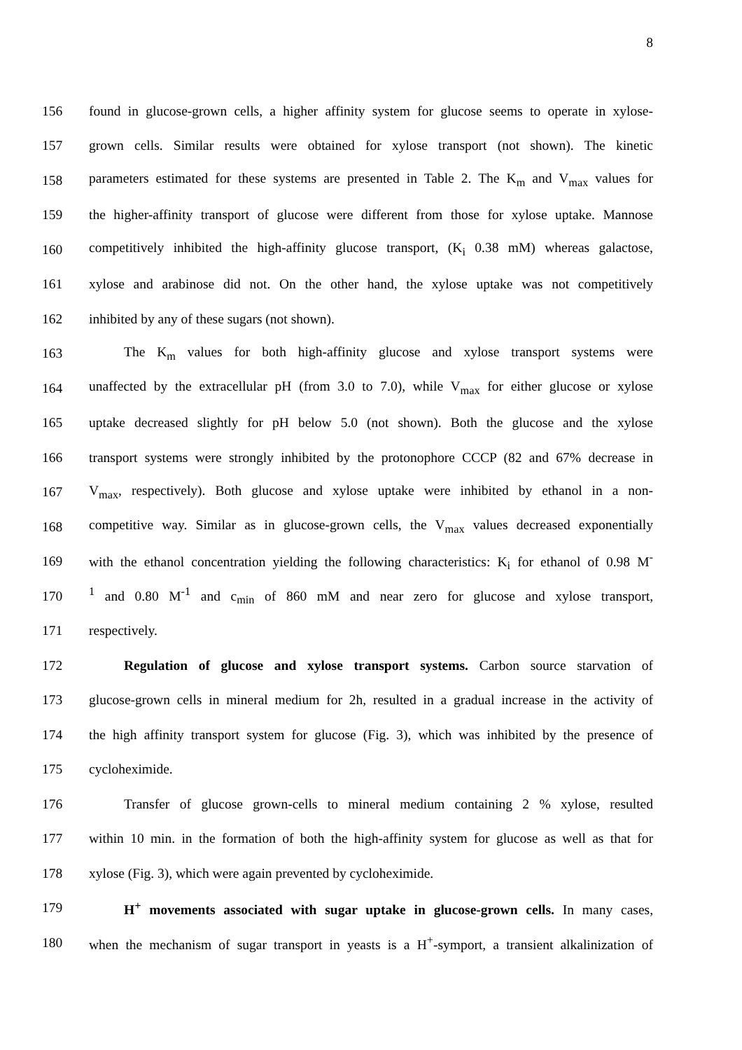8
156 found in glucose-grown cells, a higher affinity system for glucose seems to operate in xylose-
157 grown cells. Similar results were obtained for xylose transport (not shown). The kinetic
158 parameters estimated for these systems are presented in Table 2. The K<sub>m</sub> and V<sub>max</sub> values for
159 the higher-affinity transport of glucose were different from those for xylose uptake. Mannose
160 competitively inhibited the high-affinity glucose transport, (K<sub>i</sub> 0.38 mM) whereas galactose,
161 xylose and arabinose did not. On the other hand, the xylose uptake was not competitively
162 inhibited by any of these sugars (not shown).
163 The K<sub>m</sub> values for both high-affinity glucose and xylose transport systems were
164 unaffected by the extracellular pH (from 3.0 to 7.0), while V<sub>max</sub> for either glucose or xylose
165 uptake decreased slightly for pH below 5.0 (not shown). Both the glucose and the xylose
166 transport systems were strongly inhibited by the protonophore CCCP (82 and 67% decrease in
167 V<sub>max</sub>, respectively). Both glucose and xylose uptake were inhibited by ethanol in a non-
168 competitive way. Similar as in glucose-grown cells, the V<sub>max</sub> values decreased exponentially
169 with the ethanol concentration yielding the following characteristics: K<sub>i</sub> for ethanol of 0.98 M<sup>-</sup>
170<sup>1</sup> and 0.80 M<sup>-1</sup> and c<sub>min</sub> of 860 mM and near zero for glucose and xylose transport,
171 respectively.
172 Regulation of glucose and xylose transport systems. Carbon source starvation of
173 glucose-grown cells in mineral medium for 2h, resulted in a gradual increase in the activity of
174 the high affinity transport system for glucose (Fig. 3), which was inhibited by the presence of
175 cycloheximide.
176 Transfer of glucose grown-cells to mineral medium containing 2 % xylose, resulted
177 within 10 min. in the formation of both the high-affinity system for glucose as well as that for
178 xylose (Fig. 3), which were again prevented by cycloheximide.
179 H<sup>+</sup> movements associated with sugar uptake in glucose-grown cells. In many cases,
180 when the mechanism of sugar transport in yeasts is a H<sup>+</sup>-symport, a transient alkalinization of